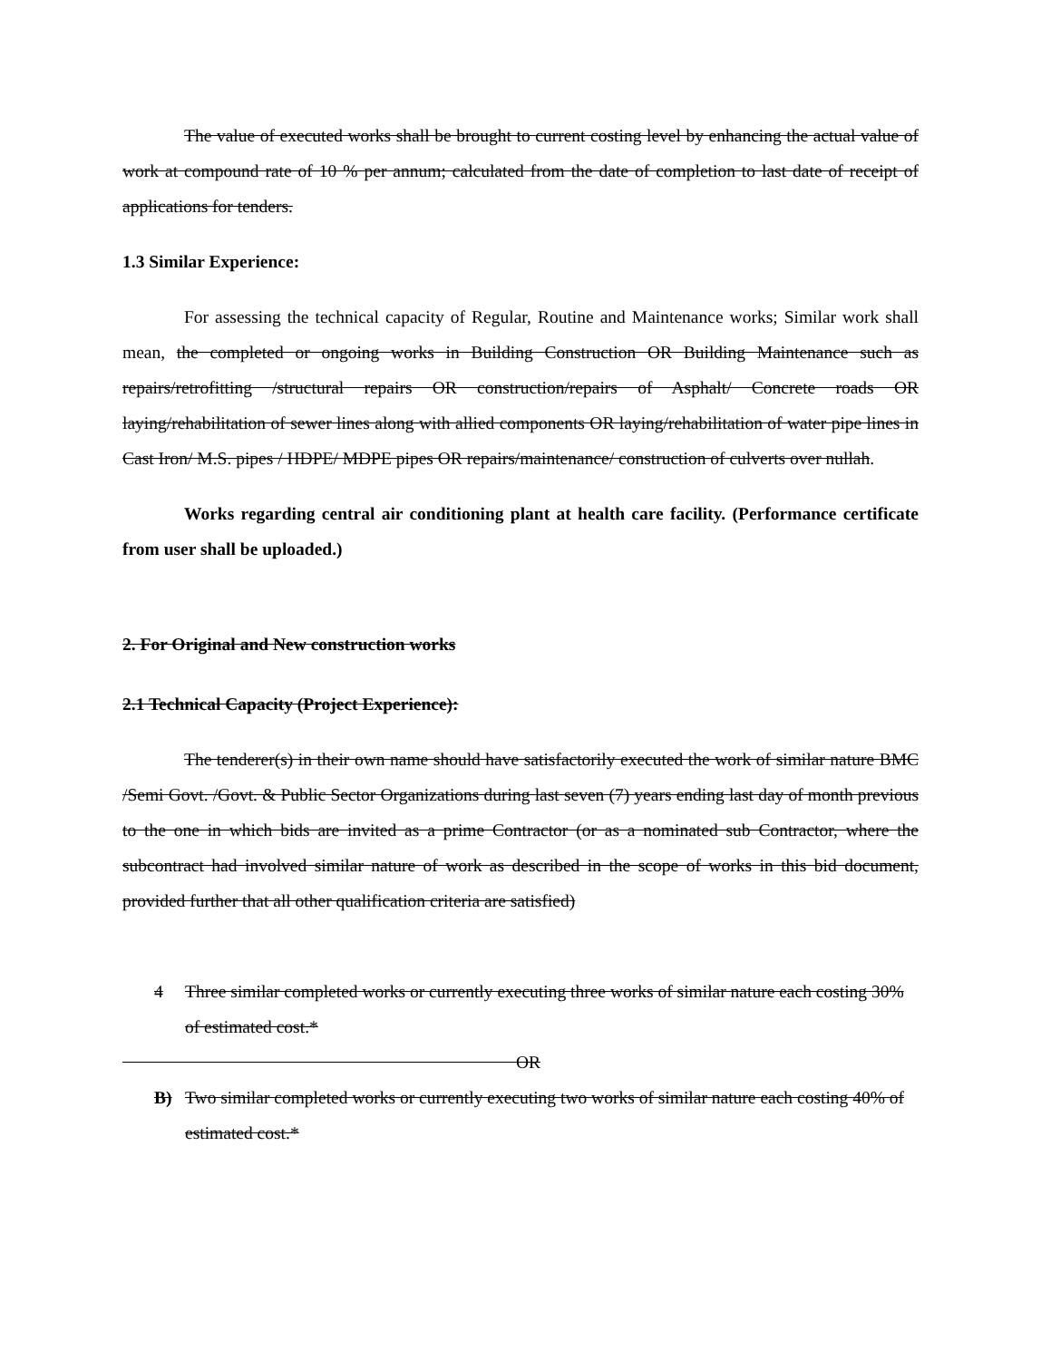The value of executed works shall be brought to current costing level by enhancing the actual value of work at compound rate of 10 % per annum; calculated from the date of completion to last date of receipt of applications for tenders.
1.3 Similar Experience:
For assessing the technical capacity of Regular, Routine and Maintenance works; Similar work shall mean, the completed or ongoing works in Building Construction OR Building Maintenance such as repairs/retrofitting /structural repairs OR construction/repairs of Asphalt/ Concrete roads OR laying/rehabilitation of sewer lines along with allied components OR laying/rehabilitation of water pipe lines in Cast Iron/ M.S. pipes / HDPE/ MDPE pipes OR repairs/maintenance/ construction of culverts over nullah.
Works regarding central air conditioning plant at health care facility. (Performance certificate from user shall be uploaded.)
2. For Original and New construction works
2.1 Technical Capacity (Project Experience):
The tenderer(s) in their own name should have satisfactorily executed the work of similar nature BMC /Semi Govt. /Govt. & Public Sector Organizations during last seven (7) years ending last day of month previous to the one in which bids are invited as a prime Contractor (or as a nominated sub Contractor, where the subcontract had involved similar nature of work as described in the scope of works in this bid document, provided further that all other qualification criteria are satisfied)
4 Three similar completed works or currently executing three works of similar nature each costing 30% of estimated cost.*
OR
B) Two similar completed works or currently executing two works of similar nature each costing 40% of estimated cost.*